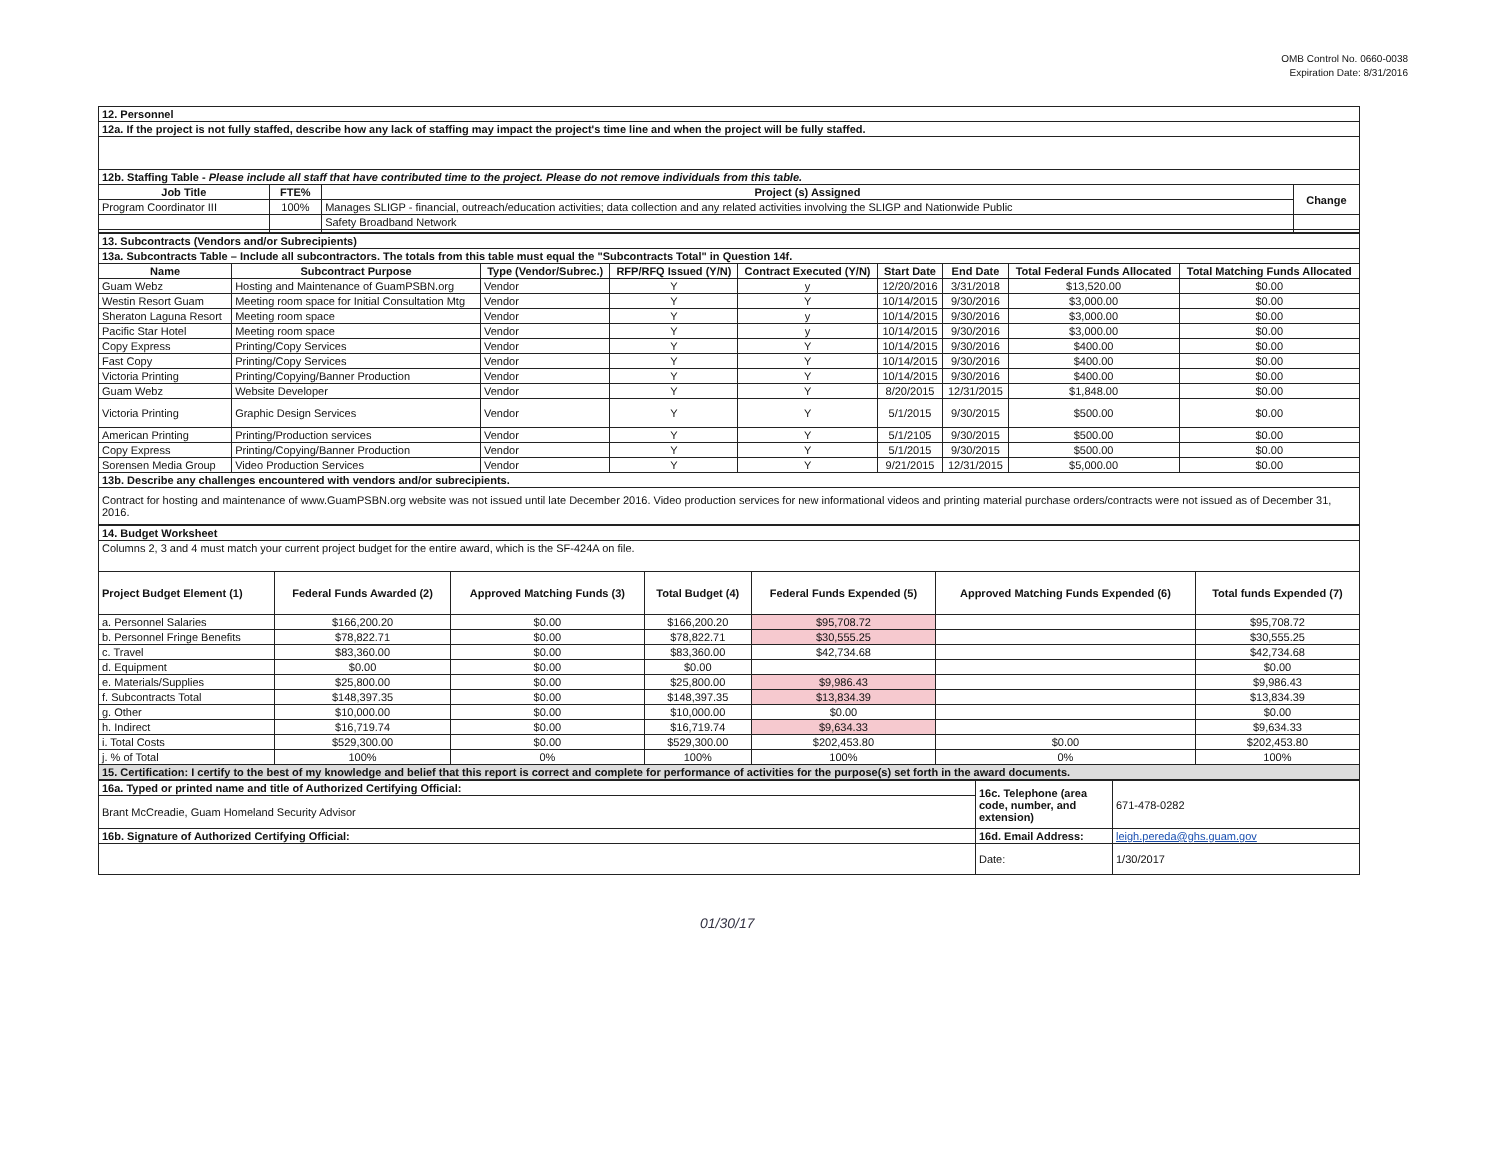OMB Control No. 0660-0038
Expiration Date: 8/31/2016
| 12. Personnel | | | |
| 12a. If the project is not fully staffed, describe how any lack of staffing may impact the project's time line and when the project will be fully staffed. | | | |
| 12b. Staffing Table - Please include all staff that have contributed time to the project. Please do not remove individuals from this table. | | | |
| Job Title | FTE% | Project (s) Assigned | Change |
| Program Coordinator III | 100% | Manages SLIGP - financial, outreach/education activities; data collection and any related activities involving the SLIGP and Nationwide Public | |
| | | Safety Broadband Network | |
| 13. Subcontracts (Vendors and/or Subrecipients) | | | | | | | | |
| 13a. Subcontracts Table – Include all subcontractors. The totals from this table must equal the "Subcontracts Total" in Question 14f. | | | | | | | | |
| Name | Subcontract Purpose | Type (Vendor/Subrec.) | RFP/RFQ Issued (Y/N) | Contract Executed (Y/N) | Start Date | End Date | Total Federal Funds Allocated | Total Matching Funds Allocated |
| Guam Webz | Hosting and Maintenance of GuamPSBN.org | Vendor | Y | y | 12/20/2016 | 3/31/2018 | $13,520.00 | $0.00 |
| Westin Resort Guam | Meeting room space for Initial Consultation Mtg | Vendor | Y | Y | 10/14/2015 | 9/30/2016 | $3,000.00 | $0.00 |
| Sheraton Laguna Resort | Meeting room space | Vendor | Y | y | 10/14/2015 | 9/30/2016 | $3,000.00 | $0.00 |
| Pacific Star Hotel | Meeting room space | Vendor | Y | y | 10/14/2015 | 9/30/2016 | $3,000.00 | $0.00 |
| Copy Express | Printing/Copy Services | Vendor | Y | Y | 10/14/2015 | 9/30/2016 | $400.00 | $0.00 |
| Fast Copy | Printing/Copy Services | Vendor | Y | Y | 10/14/2015 | 9/30/2016 | $400.00 | $0.00 |
| Victoria Printing | Printing/Copying/Banner Production | Vendor | Y | Y | 10/14/2015 | 9/30/2016 | $400.00 | $0.00 |
| Guam Webz | Website Developer | Vendor | Y | Y | 8/20/2015 | 12/31/2015 | $1,848.00 | $0.00 |
| Victoria Printing | Graphic Design Services | Vendor | Y | Y | 5/1/2015 | 9/30/2015 | $500.00 | $0.00 |
| American Printing | Printing/Production services | Vendor | Y | Y | 5/1/2105 | 9/30/2015 | $500.00 | $0.00 |
| Copy Express | Printing/Copying/Banner Production | Vendor | Y | Y | 5/1/2015 | 9/30/2015 | $500.00 | $0.00 |
| Sorensen Media Group | Video Production Services | Vendor | Y | Y | 9/21/2015 | 12/31/2015 | $5,000.00 | $0.00 |
| 13b. Describe any challenges encountered with vendors and/or subrecipients. | | | | | | | | |
| Contract for hosting and maintenance of www.GuamPSBN.org website was not issued until late December 2016. Video production services for new informational videos and printing material purchase orders/contracts were not issued as of December 31, 2016. | | | | | | | | |
| 14. Budget Worksheet | | | | | | |
| Columns 2, 3 and 4 must match your current project budget for the entire award, which is the SF-424A on file. | | | | | | |
| Project Budget Element (1) | Federal Funds Awarded (2) | Approved Matching Funds (3) | Total Budget (4) | Federal Funds Expended (5) | Approved Matching Funds Expended (6) | Total funds Expended (7) |
| a. Personnel Salaries | $166,200.20 | $0.00 | $166,200.20 | $95,708.72 | | $95,708.72 |
| b. Personnel Fringe Benefits | $78,822.71 | $0.00 | $78,822.71 | $30,555.25 | | $30,555.25 |
| c. Travel | $83,360.00 | $0.00 | $83,360.00 | $42,734.68 | | $42,734.68 |
| d. Equipment | $0.00 | $0.00 | $0.00 | | | $0.00 |
| e. Materials/Supplies | $25,800.00 | $0.00 | $25,800.00 | $9,986.43 | | $9,986.43 |
| f. Subcontracts Total | $148,397.35 | $0.00 | $148,397.35 | $13,834.39 | | $13,834.39 |
| g. Other | $10,000.00 | $0.00 | $10,000.00 | $0.00 | | $0.00 |
| h. Indirect | $16,719.74 | $0.00 | $16,719.74 | $9,634.33 | | $9,634.33 |
| i. Total Costs | $529,300.00 | $0.00 | $529,300.00 | $202,453.80 | $0.00 | $202,453.80 |
| j. % of Total | 100% | 0% | 100% | 100% | 0% | 100% |
| 15. Certification: I certify to the best of my knowledge and belief that this report is correct and complete for performance of activities for the purpose(s) set forth in the award documents. | | | | | | |
| 16a. Typed or printed name and title of Authorized Certifying Official: | 16c. Telephone (area code, number, and extension) | 671-478-0282 |
| Brant McCreadie, Guam Homeland Security Advisor | | |
| 16b. Signature of Authorized Certifying Official: | 16d. Email Address: | leigh.pereda@ghs.guam.gov |
| | Date: | 1/30/2017 |
01/30/17